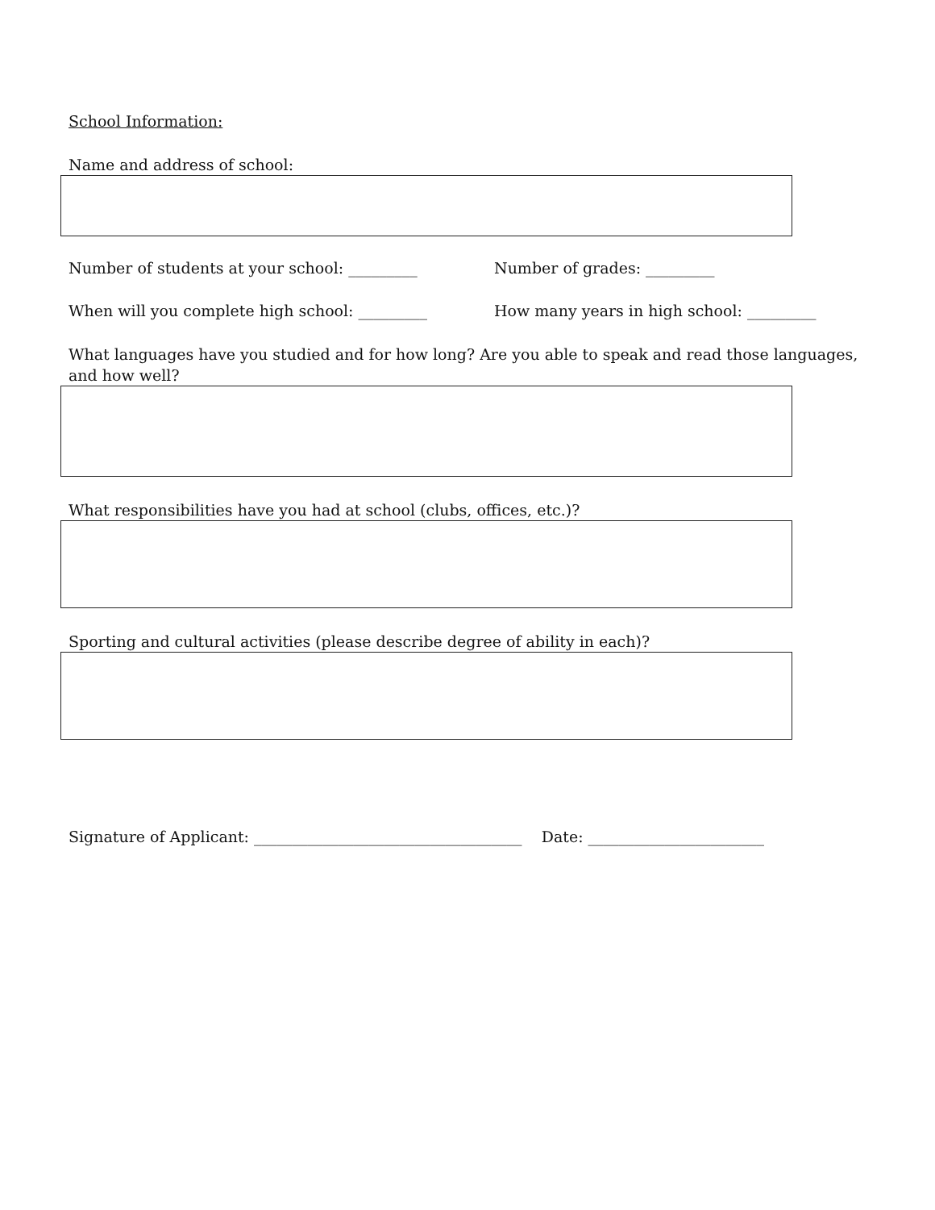School Information:
Name and address of school:
Number of students at your school: _________ Number of grades: _________
When will you complete high school: _________ How many years in high school: _________
What languages have you studied and for how long? Are you able to speak and read those languages, and how well?
What responsibilities have you had at school (clubs, offices, etc.)?
Sporting and cultural activities (please describe degree of ability in each)?
Signature of Applicant: ___________________________________ Date: _______________________